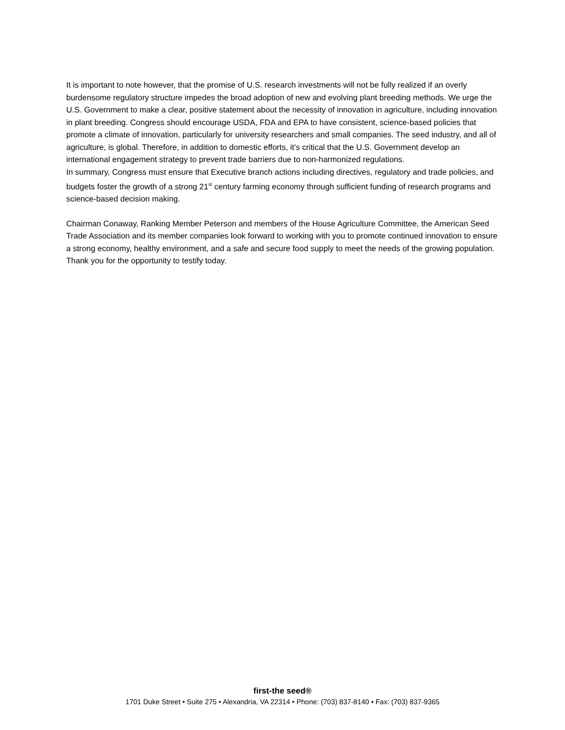It is important to note however, that the promise of U.S. research investments will not be fully realized if an overly burdensome regulatory structure impedes the broad adoption of new and evolving plant breeding methods. We urge the U.S. Government to make a clear, positive statement about the necessity of innovation in agriculture, including innovation in plant breeding. Congress should encourage USDA, FDA and EPA to have consistent, science-based policies that promote a climate of innovation, particularly for university researchers and small companies. The seed industry, and all of agriculture, is global. Therefore, in addition to domestic efforts, it’s critical that the U.S. Government develop an international engagement strategy to prevent trade barriers due to non-harmonized regulations.
In summary, Congress must ensure that Executive branch actions including directives, regulatory and trade policies, and budgets foster the growth of a strong 21<sup>st</sup> century farming economy through sufficient funding of research programs and science-based decision making.
Chairman Conaway, Ranking Member Peterson and members of the House Agriculture Committee, the American Seed Trade Association and its member companies look forward to working with you to promote continued innovation to ensure a strong economy, healthy environment, and a safe and secure food supply to meet the needs of the growing population. Thank you for the opportunity to testify today.
first-the seed®
1701 Duke Street • Suite 275 • Alexandria, VA 22314 • Phone: (703) 837-8140 • Fax: (703) 837-9365